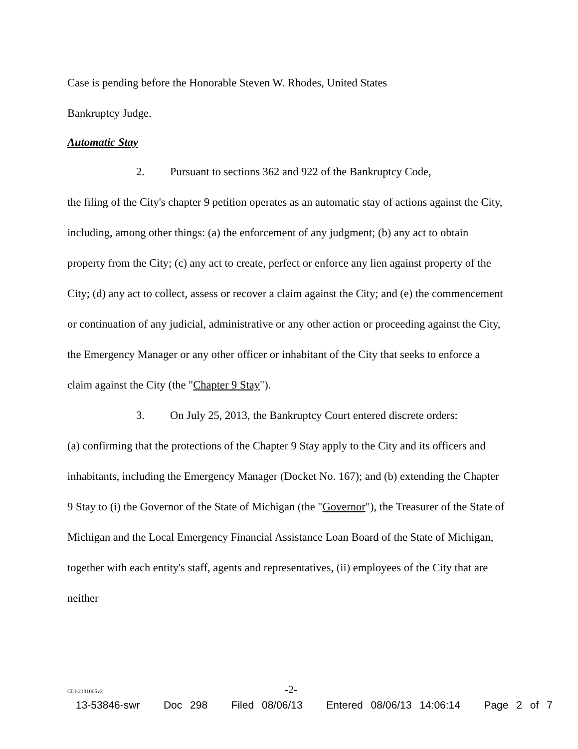Case is pending before the Honorable Steven W. Rhodes, United States
Bankruptcy Judge.
Automatic Stay
2. Pursuant to sections 362 and 922 of the Bankruptcy Code,
the filing of the City's chapter 9 petition operates as an automatic stay of actions against the City, including, among other things: (a) the enforcement of any judgment; (b) any act to obtain property from the City; (c) any act to create, perfect or enforce any lien against property of the City; (d) any act to collect, assess or recover a claim against the City; and (e) the commencement or continuation of any judicial, administrative or any other action or proceeding against the City, the Emergency Manager or any other officer or inhabitant of the City that seeks to enforce a claim against the City (the "Chapter 9 Stay").
3. On July 25, 2013, the Bankruptcy Court entered discrete orders:
(a) confirming that the protections of the Chapter 9 Stay apply to the City and its officers and inhabitants, including the Emergency Manager (Docket No. 167); and (b) extending the Chapter 9 Stay to (i) the Governor of the State of Michigan (the "Governor"), the Treasurer of the State of Michigan and the Local Emergency Financial Assistance Loan Board of the State of Michigan, together with each entity's staff, agents and representatives, (ii) employees of the City that are neither
CLI-2131005v2 -2-
13-53846-swr Doc 298 Filed 08/06/13 Entered 08/06/13 14:06:14 Page 2 of 7